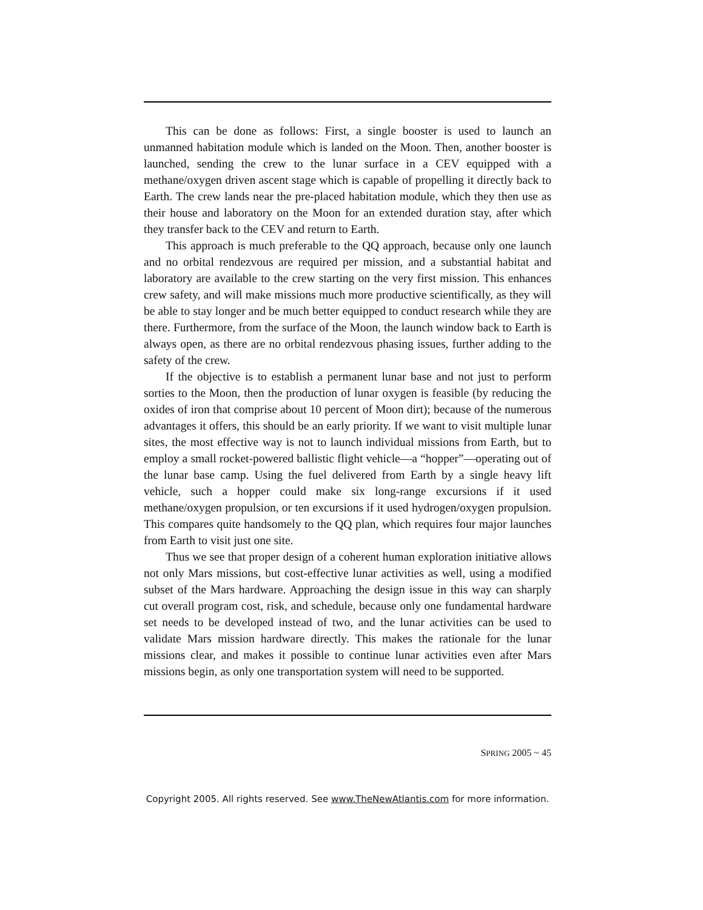This can be done as follows: First, a single booster is used to launch an unmanned habitation module which is landed on the Moon. Then, another booster is launched, sending the crew to the lunar surface in a CEV equipped with a methane/oxygen driven ascent stage which is capable of propelling it directly back to Earth. The crew lands near the pre-placed habitation module, which they then use as their house and laboratory on the Moon for an extended duration stay, after which they transfer back to the CEV and return to Earth.
This approach is much preferable to the QQ approach, because only one launch and no orbital rendezvous are required per mission, and a substantial habitat and laboratory are available to the crew starting on the very first mission. This enhances crew safety, and will make missions much more productive scientifically, as they will be able to stay longer and be much better equipped to conduct research while they are there. Furthermore, from the surface of the Moon, the launch window back to Earth is always open, as there are no orbital rendezvous phasing issues, further adding to the safety of the crew.
If the objective is to establish a permanent lunar base and not just to perform sorties to the Moon, then the production of lunar oxygen is feasible (by reducing the oxides of iron that comprise about 10 percent of Moon dirt); because of the numerous advantages it offers, this should be an early priority. If we want to visit multiple lunar sites, the most effective way is not to launch individual missions from Earth, but to employ a small rocket-powered ballistic flight vehicle—a “hopper”—operating out of the lunar base camp. Using the fuel delivered from Earth by a single heavy lift vehicle, such a hopper could make six long-range excursions if it used methane/oxygen propulsion, or ten excursions if it used hydrogen/oxygen propulsion. This compares quite handsomely to the QQ plan, which requires four major launches from Earth to visit just one site.
Thus we see that proper design of a coherent human exploration initiative allows not only Mars missions, but cost-effective lunar activities as well, using a modified subset of the Mars hardware. Approaching the design issue in this way can sharply cut overall program cost, risk, and schedule, because only one fundamental hardware set needs to be developed instead of two, and the lunar activities can be used to validate Mars mission hardware directly. This makes the rationale for the lunar missions clear, and makes it possible to continue lunar activities even after Mars missions begin, as only one transportation system will need to be supported.
SPRING 2005 ~ 45
Copyright 2005. All rights reserved. See www.TheNewAtlantis.com for more information.